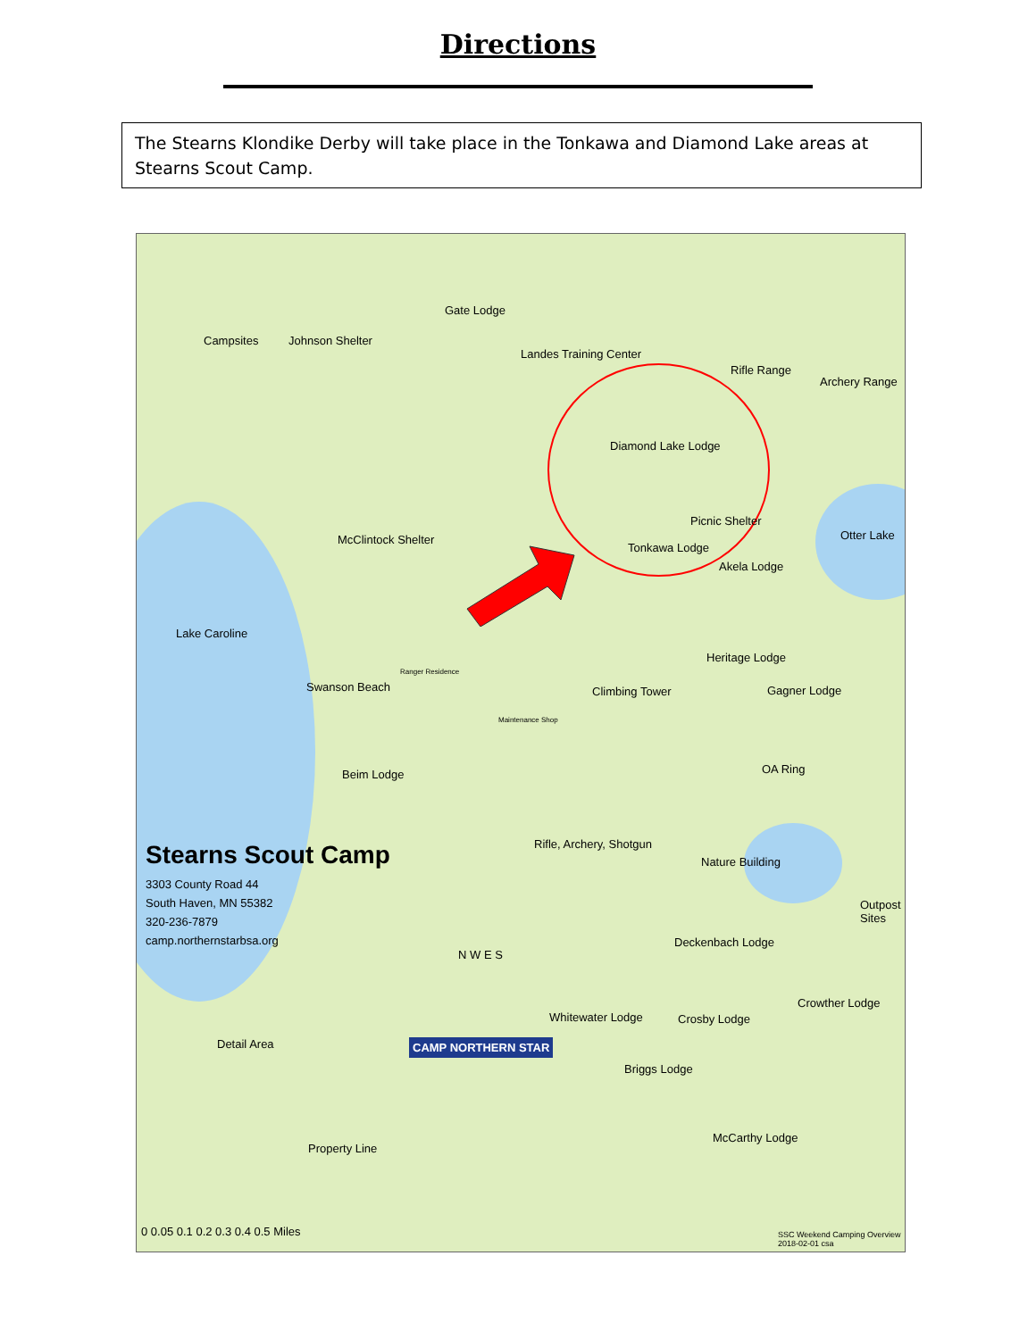Directions
The Stearns Klondike Derby will take place in the Tonkawa and Diamond Lake areas at Stearns Scout Camp.
Campsites Johnson Shelter
Gate Lodge
Landes Training Center
Rifle Range
Archery Range
Diamond Lake Lodge
Picnic Shelter
Otter Lake McClintock Shelter
Tonkawa Lodge
Akela Lodge
Lake Caroline
Heritage Lodge
Swanson Beach
Ranger Residence
Climbing Tower Gagner Lodge
Maintenance Shop
Beim Lodge OA Ring
Rifle, Archery, Shotgun
Nature Building Stearns Scout Camp
3303 County Road 44
South Haven, MN 55382
320-236-7879
camp.northernstarbsa.org
Outpost Sites
Deckenbach Lodge
Crowther Lodge
Whitewater Lodge Crosby Lodge
Briggs Lodge
Detail Area
Property Line
CAMP NORTHERN STAR
McCarthy Lodge
N W E S
0 0.05 0.1 0.2 0.3 0.4 0.5 Miles SSC Weekend Camping Overview 2018-02-01 csa